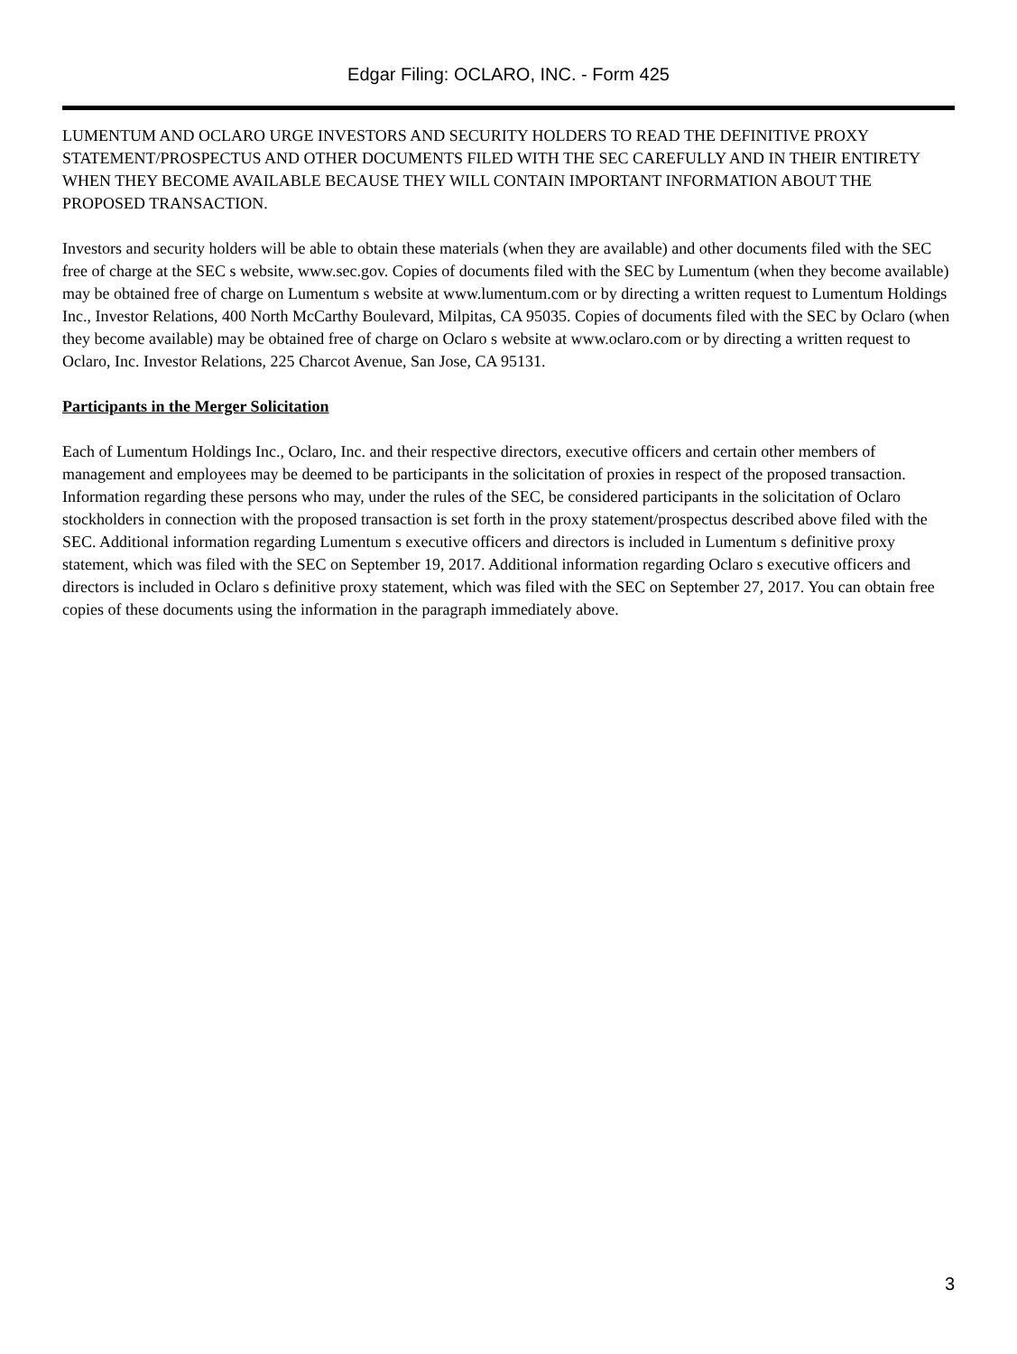Edgar Filing: OCLARO, INC. - Form 425
LUMENTUM AND OCLARO URGE INVESTORS AND SECURITY HOLDERS TO READ THE DEFINITIVE PROXY STATEMENT/PROSPECTUS AND OTHER DOCUMENTS FILED WITH THE SEC CAREFULLY AND IN THEIR ENTIRETY WHEN THEY BECOME AVAILABLE BECAUSE THEY WILL CONTAIN IMPORTANT INFORMATION ABOUT THE PROPOSED TRANSACTION.
Investors and security holders will be able to obtain these materials (when they are available) and other documents filed with the SEC free of charge at the SEC s website, www.sec.gov. Copies of documents filed with the SEC by Lumentum (when they become available) may be obtained free of charge on Lumentum s website at www.lumentum.com or by directing a written request to Lumentum Holdings Inc., Investor Relations, 400 North McCarthy Boulevard, Milpitas, CA 95035. Copies of documents filed with the SEC by Oclaro (when they become available) may be obtained free of charge on Oclaro s website at www.oclaro.com or by directing a written request to Oclaro, Inc. Investor Relations, 225 Charcot Avenue, San Jose, CA 95131.
Participants in the Merger Solicitation
Each of Lumentum Holdings Inc., Oclaro, Inc. and their respective directors, executive officers and certain other members of management and employees may be deemed to be participants in the solicitation of proxies in respect of the proposed transaction. Information regarding these persons who may, under the rules of the SEC, be considered participants in the solicitation of Oclaro stockholders in connection with the proposed transaction is set forth in the proxy statement/prospectus described above filed with the SEC. Additional information regarding Lumentum s executive officers and directors is included in Lumentum s definitive proxy statement, which was filed with the SEC on September 19, 2017. Additional information regarding Oclaro s executive officers and directors is included in Oclaro s definitive proxy statement, which was filed with the SEC on September 27, 2017. You can obtain free copies of these documents using the information in the paragraph immediately above.
3